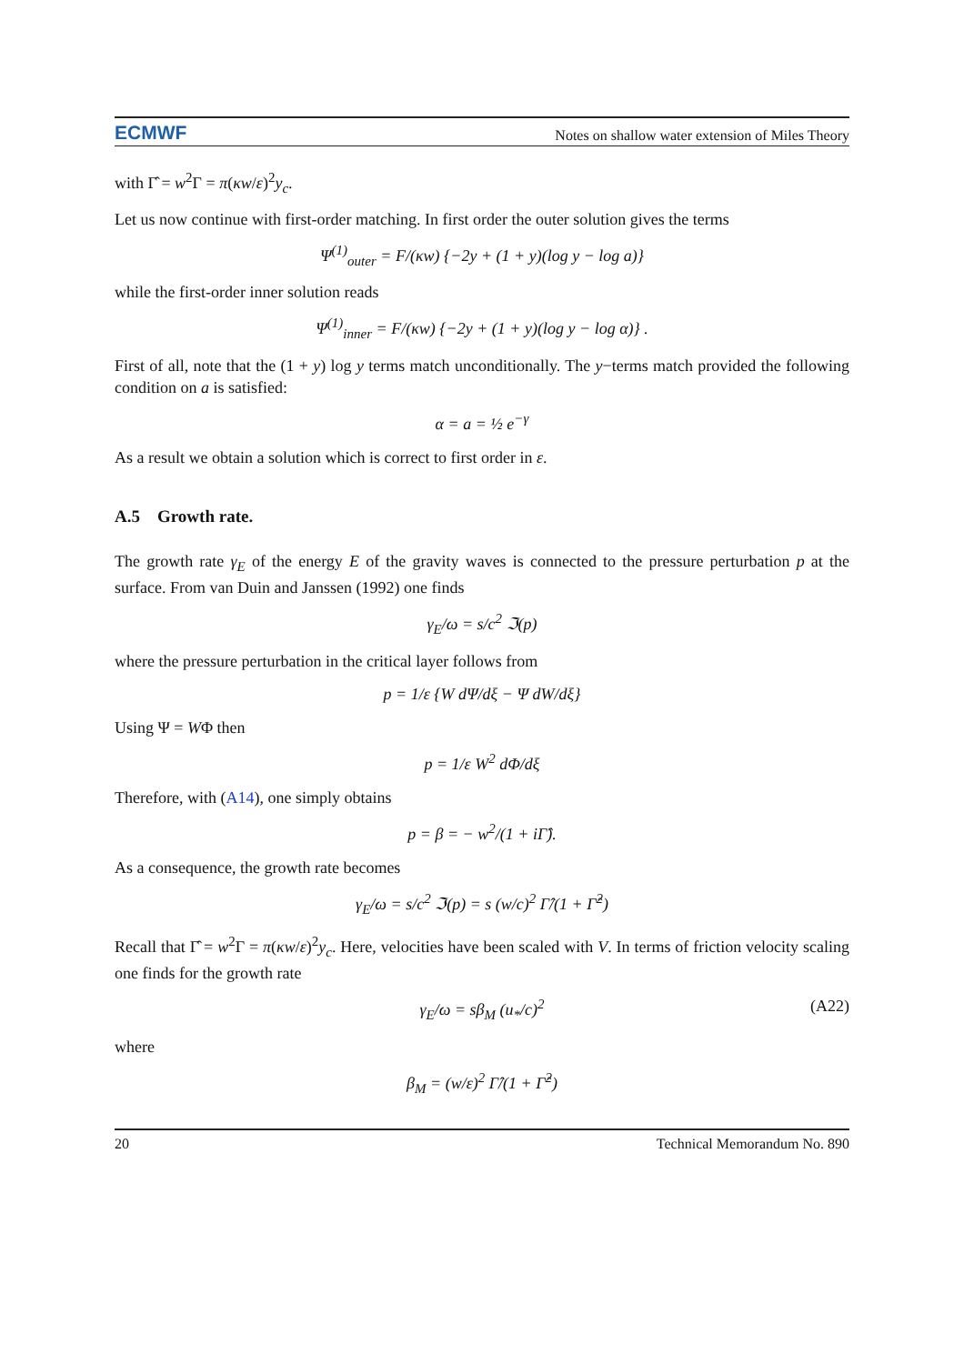ECMWF Notes on shallow water extension of Miles Theory
with Γ̂ = w<sup>2</sup>Γ = π(κw/ε)<sup>2</sup>y<sub>c</sub>.
Let us now continue with first-order matching. In first order the outer solution gives the terms
Ψ<sup>(1)</sup><sub>outer</sub> = F/(κw) {−2y + (1 + y)(log y − log a)}
while the first-order inner solution reads
Ψ<sup>(1)</sup><sub>inner</sub> = F/(κw) {−2y + (1 + y)(log y − log α)} .
First of all, note that the (1 + y) log y terms match unconditionally. The y−terms match provided the following condition on a is satisfied:
α = a = ½ e<sup>−γ</sup>
As a result we obtain a solution which is correct to first order in ε.
A.5 Growth rate.
The growth rate γ<sub>E</sub> of the energy E of the gravity waves is connected to the pressure perturbation p at the surface. From van Duin and Janssen (1992) one finds
γ<sub>E</sub>/ω = s/c<sup>2</sup> ℑ(p)
where the pressure perturbation in the critical layer follows from
p = 1/ε {W dΨ/dξ − Ψ dW/dξ}
Using Ψ = WΦ then
p = 1/ε W<sup>2</sup> dΦ/dξ
Therefore, with (A14), one simply obtains
p = β = − w<sup>2</sup>/(1 + iΓ̂).
As a consequence, the growth rate becomes
γ<sub>E</sub>/ω = s/c<sup>2</sup> ℑ(p) = s (w/c)<sup>2</sup> Γ̂/(1 + Γ̂<sup>2</sup>)
Recall that Γ̂ = w<sup>2</sup>Γ = π(κw/ε)<sup>2</sup>y<sub>c</sub>. Here, velocities have been scaled with V. In terms of friction velocity scaling one finds for the growth rate
γ<sub>E</sub>/ω = sβ<sub>M</sub> (u<sub>*</sub>/c)<sup>2</sup> (A22)
where
β<sub>M</sub> = (w/ε)<sup>2</sup> Γ̂/(1 + Γ̂<sup>2</sup>)
20 Technical Memorandum No. 890